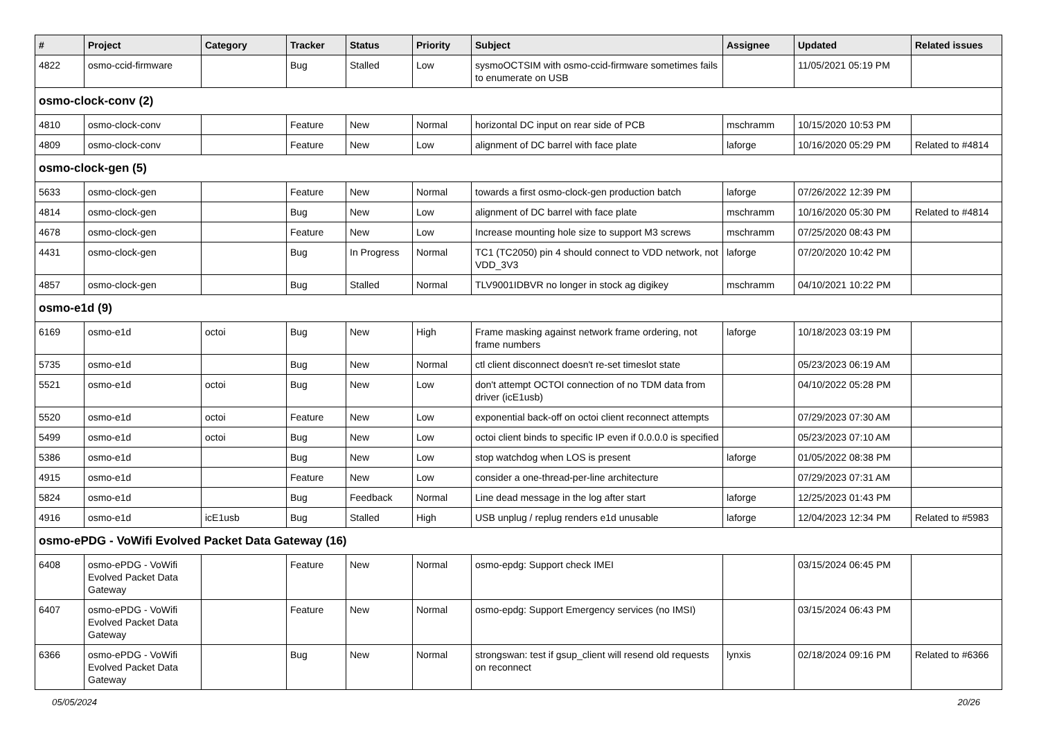| # | Project | Category | Tracker | Status | Priority | Subject | Assignee | Updated | Related issues |
| --- | --- | --- | --- | --- | --- | --- | --- | --- | --- |
| 4822 | osmo-ccid-firmware | | Bug | Stalled | Low | sysmoOCTSIM with osmo-ccid-firmware sometimes fails to enumerate on USB | | 11/05/2021 05:19 PM | |
| osmo-clock-conv (2) | | | | | | | | | |
| 4810 | osmo-clock-conv | | Feature | New | Normal | horizontal DC input on rear side of PCB | mschramm | 10/15/2020 10:53 PM | |
| 4809 | osmo-clock-conv | | Feature | New | Low | alignment of DC barrel with face plate | laforge | 10/16/2020 05:29 PM | Related to #4814 |
| osmo-clock-gen (5) | | | | | | | | | |
| 5633 | osmo-clock-gen | | Feature | New | Normal | towards a first osmo-clock-gen production batch | laforge | 07/26/2022 12:39 PM | |
| 4814 | osmo-clock-gen | | Bug | New | Low | alignment of DC barrel with face plate | mschramm | 10/16/2020 05:30 PM | Related to #4814 |
| 4678 | osmo-clock-gen | | Feature | New | Low | Increase mounting hole size to support M3 screws | mschramm | 07/25/2020 08:43 PM | |
| 4431 | osmo-clock-gen | | Bug | In Progress | Normal | TC1 (TC2050) pin 4 should connect to VDD network, not VDD_3V3 | laforge | 07/20/2020 10:42 PM | |
| 4857 | osmo-clock-gen | | Bug | Stalled | Normal | TLV9001IDBVR no longer in stock ag digikey | mschramm | 04/10/2021 10:22 PM | |
| osmo-e1d (9) | | | | | | | | | |
| 6169 | osmo-e1d | octoi | Bug | New | High | Frame masking against network frame ordering, not frame numbers | laforge | 10/18/2023 03:19 PM | |
| 5735 | osmo-e1d | | Bug | New | Normal | ctl client disconnect doesn't re-set timeslot state | | 05/23/2023 06:19 AM | |
| 5521 | osmo-e1d | octoi | Bug | New | Low | don't attempt OCTOI connection of no TDM data from driver (icE1usb) | | 04/10/2022 05:28 PM | |
| 5520 | osmo-e1d | octoi | Feature | New | Low | exponential back-off on octoi client reconnect attempts | | 07/29/2023 07:30 AM | |
| 5499 | osmo-e1d | octoi | Bug | New | Low | octoi client binds to specific IP even if 0.0.0.0 is specified | | 05/23/2023 07:10 AM | |
| 5386 | osmo-e1d | | Bug | New | Low | stop watchdog when LOS is present | laforge | 01/05/2022 08:38 PM | |
| 4915 | osmo-e1d | | Feature | New | Low | consider a one-thread-per-line architecture | | 07/29/2023 07:31 AM | |
| 5824 | osmo-e1d | | Bug | Feedback | Normal | Line dead message in the log after start | laforge | 12/25/2023 01:43 PM | |
| 4916 | osmo-e1d | icE1usb | Bug | Stalled | High | USB unplug / replug renders e1d unusable | laforge | 12/04/2023 12:34 PM | Related to #5983 |
| osmo-ePDG - VoWifi Evolved Packet Data Gateway (16) | | | | | | | | | |
| 6408 | osmo-ePDG - VoWifi Evolved Packet Data Gateway | | Feature | New | Normal | osmo-epdg: Support check IMEI | | 03/15/2024 06:45 PM | |
| 6407 | osmo-ePDG - VoWifi Evolved Packet Data Gateway | | Feature | New | Normal | osmo-epdg: Support Emergency services (no IMSI) | | 03/15/2024 06:43 PM | |
| 6366 | osmo-ePDG - VoWifi Evolved Packet Data Gateway | | Bug | New | Normal | strongswan: test if gsup_client will resend old requests on reconnect | lynxis | 02/18/2024 09:16 PM | Related to #6366 |
05/05/2024 20/26